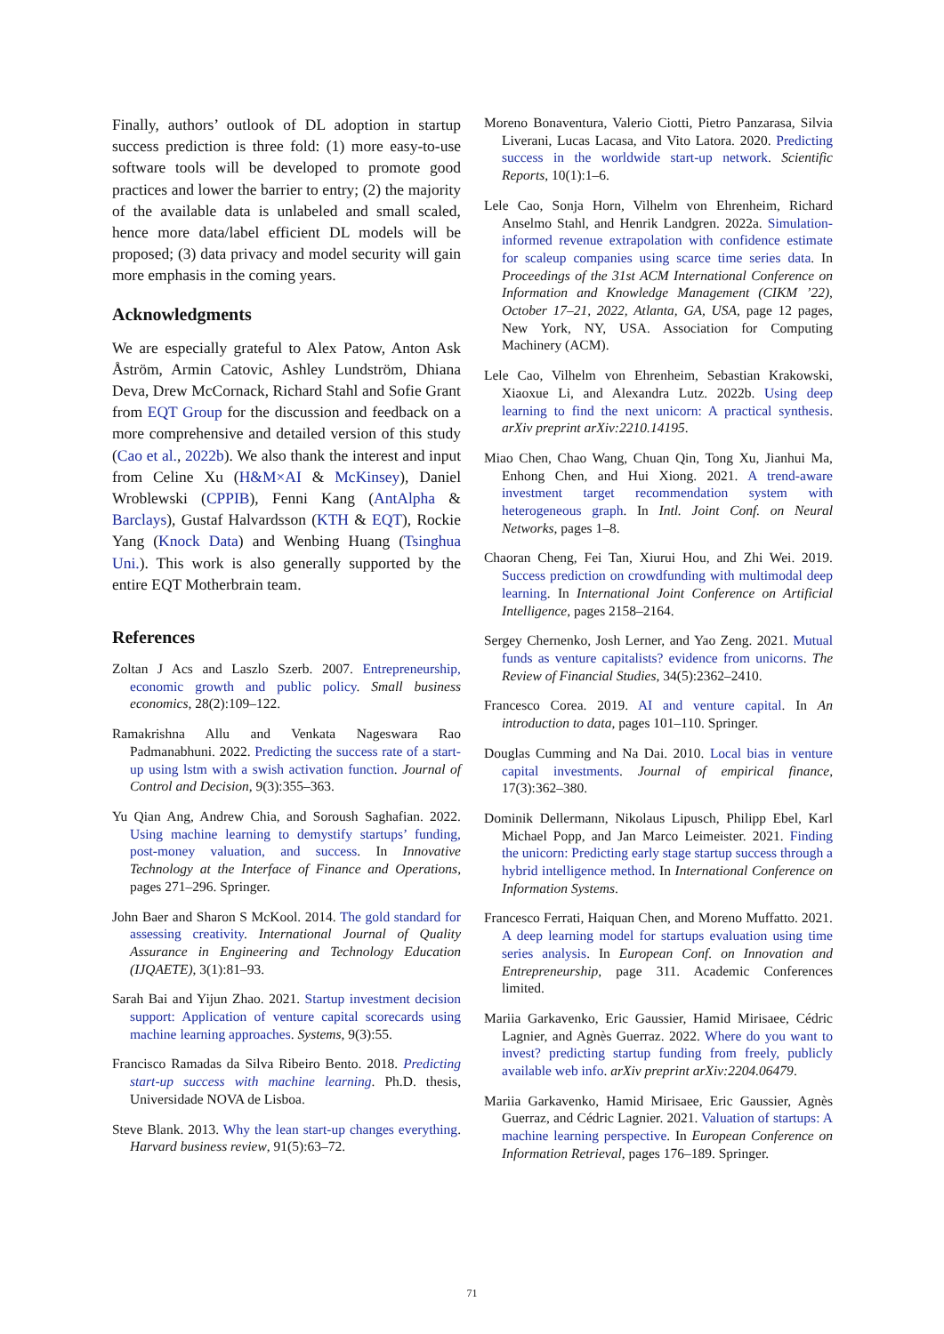Finally, authors’ outlook of DL adoption in startup success prediction is three fold: (1) more easy-to-use software tools will be developed to promote good practices and lower the barrier to entry; (2) the majority of the available data is unlabeled and small scaled, hence more data/label efficient DL models will be proposed; (3) data privacy and model security will gain more emphasis in the coming years.
Acknowledgments
We are especially grateful to Alex Patow, Anton Ask Åström, Armin Catovic, Ashley Lundström, Dhiana Deva, Drew McCornack, Richard Stahl and Sofie Grant from EQT Group for the discussion and feedback on a more comprehensive and detailed version of this study (Cao et al., 2022b). We also thank the interest and input from Celine Xu (H&M×AI & McKinsey), Daniel Wroblewski (CPPIB), Fenni Kang (AntAlpha & Barclays), Gustaf Halvardsson (KTH & EQT), Rockie Yang (Knock Data) and Wenbing Huang (Tsinghua Uni.). This work is also generally supported by the entire EQT Motherbrain team.
References
Zoltan J Acs and Laszlo Szerb. 2007. Entrepreneurship, economic growth and public policy. Small business economics, 28(2):109–122.
Ramakrishna Allu and Venkata Nageswara Rao Padmanabhuni. 2022. Predicting the success rate of a start-up using lstm with a swish activation function. Journal of Control and Decision, 9(3):355–363.
Yu Qian Ang, Andrew Chia, and Soroush Saghafian. 2022. Using machine learning to demystify startups’ funding, post-money valuation, and success. In Innovative Technology at the Interface of Finance and Operations, pages 271–296. Springer.
John Baer and Sharon S McKool. 2014. The gold standard for assessing creativity. International Journal of Quality Assurance in Engineering and Technology Education (IJQAETE), 3(1):81–93.
Sarah Bai and Yijun Zhao. 2021. Startup investment decision support: Application of venture capital scorecards using machine learning approaches. Systems, 9(3):55.
Francisco Ramadas da Silva Ribeiro Bento. 2018. Predicting start-up success with machine learning. Ph.D. thesis, Universidade NOVA de Lisboa.
Steve Blank. 2013. Why the lean start-up changes everything. Harvard business review, 91(5):63–72.
Moreno Bonaventura, Valerio Ciotti, Pietro Panzarasa, Silvia Liverani, Lucas Lacasa, and Vito Latora. 2020. Predicting success in the worldwide start-up network. Scientific Reports, 10(1):1–6.
Lele Cao, Sonja Horn, Vilhelm von Ehrenheim, Richard Anselmo Stahl, and Henrik Landgren. 2022a. Simulation-informed revenue extrapolation with confidence estimate for scaleup companies using scarce time series data. In Proceedings of the 31st ACM International Conference on Information and Knowledge Management (CIKM ’22), October 17–21, 2022, Atlanta, GA, USA, page 12 pages, New York, NY, USA. Association for Computing Machinery (ACM).
Lele Cao, Vilhelm von Ehrenheim, Sebastian Krakowski, Xiaoxue Li, and Alexandra Lutz. 2022b. Using deep learning to find the next unicorn: A practical synthesis. arXiv preprint arXiv:2210.14195.
Miao Chen, Chao Wang, Chuan Qin, Tong Xu, Jianhui Ma, Enhong Chen, and Hui Xiong. 2021. A trend-aware investment target recommendation system with heterogeneous graph. In Intl. Joint Conf. on Neural Networks, pages 1–8.
Chaoran Cheng, Fei Tan, Xiurui Hou, and Zhi Wei. 2019. Success prediction on crowdfunding with multimodal deep learning. In International Joint Conference on Artificial Intelligence, pages 2158–2164.
Sergey Chernenko, Josh Lerner, and Yao Zeng. 2021. Mutual funds as venture capitalists? evidence from unicorns. The Review of Financial Studies, 34(5):2362–2410.
Francesco Corea. 2019. AI and venture capital. In An introduction to data, pages 101–110. Springer.
Douglas Cumming and Na Dai. 2010. Local bias in venture capital investments. Journal of empirical finance, 17(3):362–380.
Dominik Dellermann, Nikolaus Lipusch, Philipp Ebel, Karl Michael Popp, and Jan Marco Leimeister. 2021. Finding the unicorn: Predicting early stage startup success through a hybrid intelligence method. In International Conference on Information Systems.
Francesco Ferrati, Haiquan Chen, and Moreno Muffatto. 2021. A deep learning model for startups evaluation using time series analysis. In European Conf. on Innovation and Entrepreneurship, page 311. Academic Conferences limited.
Mariia Garkavenko, Eric Gaussier, Hamid Mirisaee, Cédric Lagnier, and Agnès Guerraz. 2022. Where do you want to invest? predicting startup funding from freely, publicly available web info. arXiv preprint arXiv:2204.06479.
Mariia Garkavenko, Hamid Mirisaee, Eric Gaussier, Agnès Guerraz, and Cédric Lagnier. 2021. Valuation of startups: A machine learning perspective. In European Conference on Information Retrieval, pages 176–189. Springer.
71